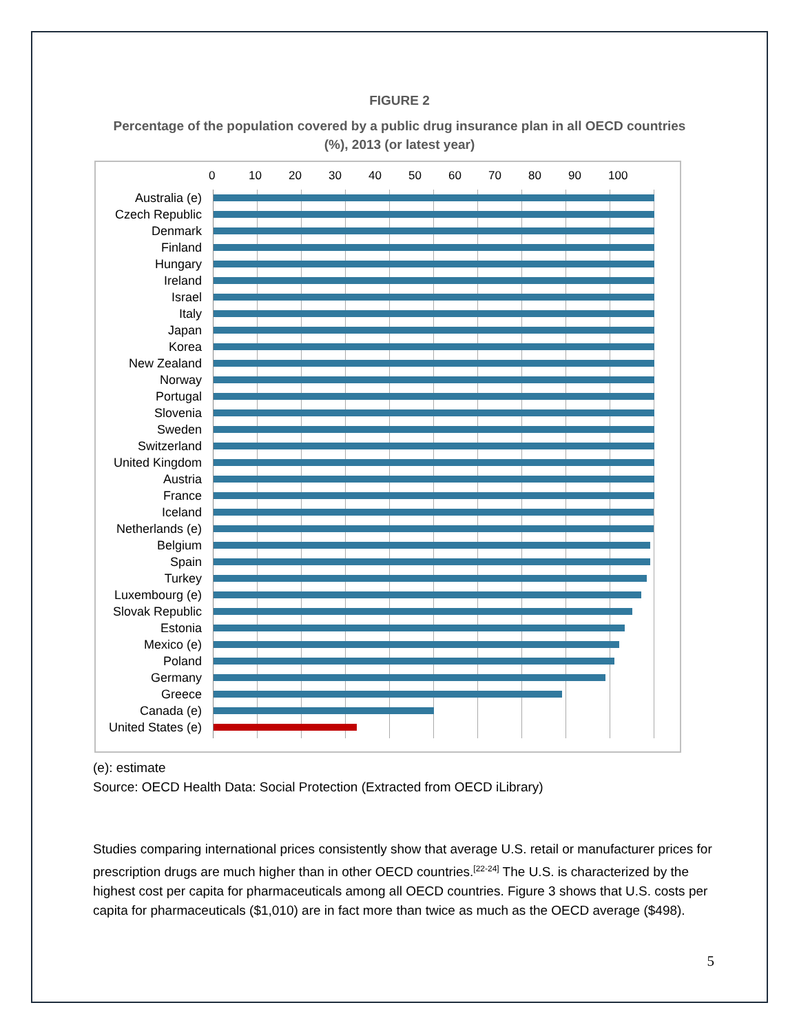FIGURE 2
Percentage of the population covered by a public drug insurance plan in all OECD countries (%), 2013 (or latest year)
0 10 20 30 40 50 60 70 80 90 100
Australia (e)
Czech Republic
Denmark
Finland
Hungary
Ireland
Israel
Italy
Japan
Korea
New Zealand
Norway
Portugal
Slovenia
Sweden
Switzerland
United Kingdom
Austria
France
Iceland
Netherlands (e)
Belgium
Spain
Turkey
Luxembourg (e)
Slovak Republic
Estonia
Mexico (e)
Poland
Germany
Greece
Canada (e)
United States (e)
(e): estimate
Source: OECD Health Data: Social Protection (Extracted from OECD iLibrary)
Studies comparing international prices consistently show that average U.S. retail or manufacturer prices for prescription drugs are much higher than in other OECD countries.<sup>[22-24]</sup> The U.S. is characterized by the highest cost per capita for pharmaceuticals among all OECD countries. Figure 3 shows that U.S. costs per capita for pharmaceuticals ($1,010) are in fact more than twice as much as the OECD average ($498).
5